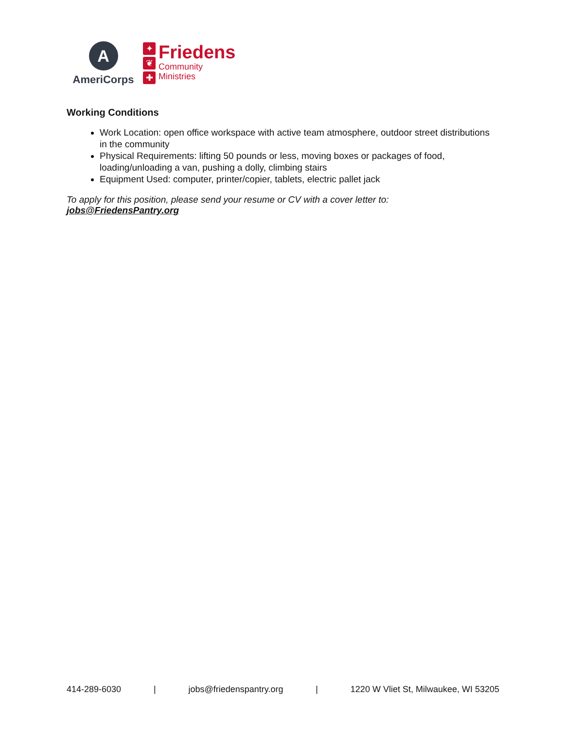A
AmeriCorps
✦
❦
✚
Friedens
Community
Ministries
Working Conditions
Work Location: open office workspace with active team atmosphere, outdoor street distributions in the community
Physical Requirements: lifting 50 pounds or less, moving boxes or packages of food, loading/unloading a van, pushing a dolly, climbing stairs
Equipment Used: computer, printer/copier, tablets, electric pallet jack
To apply for this position, please send your resume or CV with a cover letter to: jobs@FriedensPantry.org
414-289-6030 | jobs@friedenspantry.org | 1220 W Vliet St, Milwaukee, WI 53205